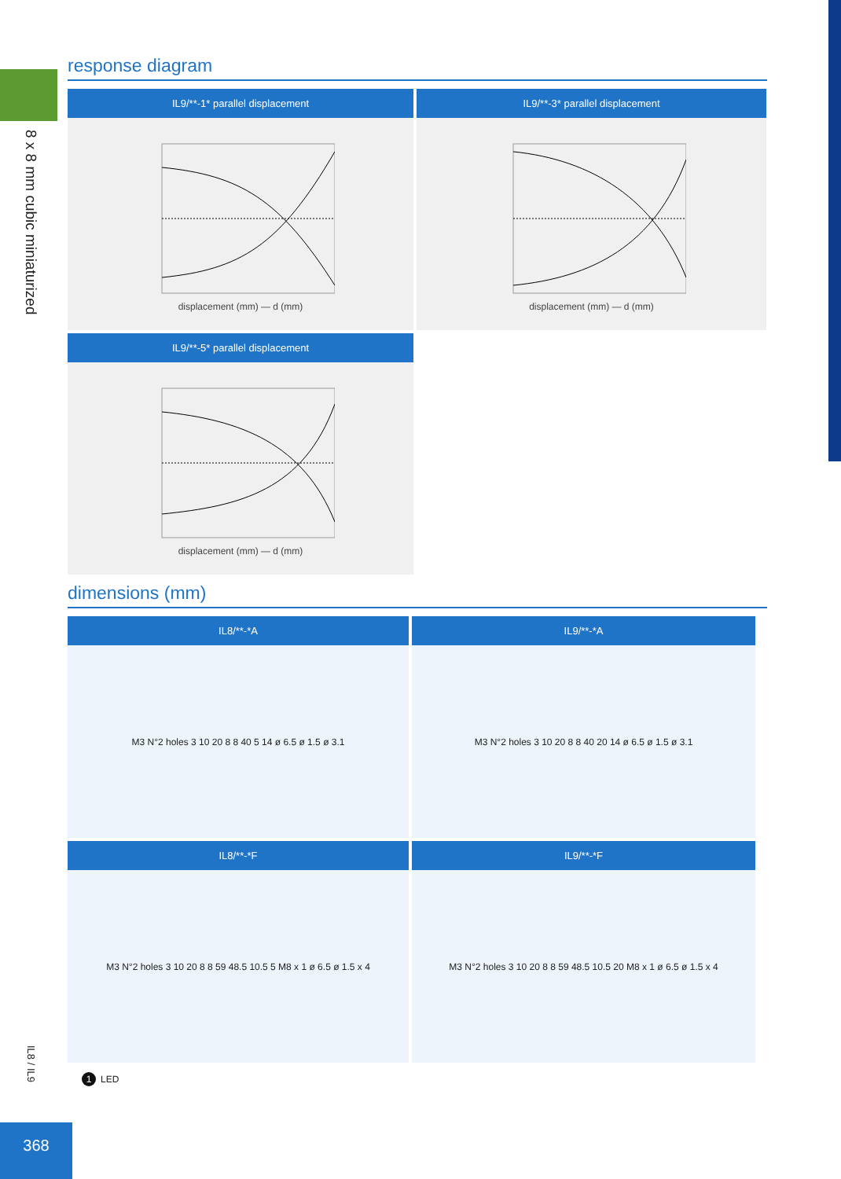8 x 8 mm cubic miniaturized
IL8 / IL9
response diagram
IL9/**-1* parallel displacement
displacement (mm) — d (mm)
IL9/**-3* parallel displacement
displacement (mm) — d (mm)
IL9/**-5* parallel displacement
displacement (mm) — d (mm)
dimensions (mm)
IL8/**-*A
M3 N°2 holes 3 10 20 8 8 40 5 14 ø 6.5 ø 1.5 ø 3.1
IL9/**-*A
M3 N°2 holes 3 10 20 8 8 40 20 14 ø 6.5 ø 1.5 ø 3.1
IL8/**-*F
M3 N°2 holes 3 10 20 8 8 59 48.5 10.5 5 M8 x 1 ø 6.5 ø 1.5 x 4
IL9/**-*F
M3 N°2 holes 3 10 20 8 8 59 48.5 10.5 20 M8 x 1 ø 6.5 ø 1.5 x 4
1 LED
368